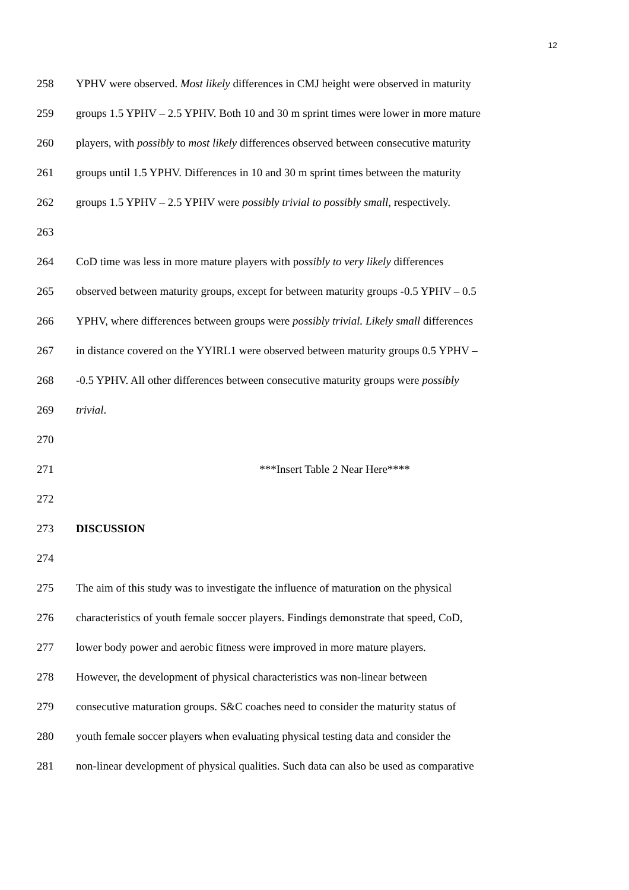12
258 YPHV were observed. Most likely differences in CMJ height were observed in maturity
259 groups 1.5 YPHV – 2.5 YPHV. Both 10 and 30 m sprint times were lower in more mature
260 players, with possibly to most likely differences observed between consecutive maturity
261 groups until 1.5 YPHV. Differences in 10 and 30 m sprint times between the maturity
262 groups 1.5 YPHV – 2.5 YPHV were possibly trivial to possibly small, respectively.
263
264 CoD time was less in more mature players with possibly to very likely differences
265 observed between maturity groups, except for between maturity groups -0.5 YPHV – 0.5
266 YPHV, where differences between groups were possibly trivial. Likely small differences
267 in distance covered on the YYIRL1 were observed between maturity groups 0.5 YPHV –
268 -0.5 YPHV. All other differences between consecutive maturity groups were possibly
269 trivial.
270
271 ***Insert Table 2 Near Here****
272
273 DISCUSSION
274
275 The aim of this study was to investigate the influence of maturation on the physical
276 characteristics of youth female soccer players. Findings demonstrate that speed, CoD,
277 lower body power and aerobic fitness were improved in more mature players.
278 However, the development of physical characteristics was non-linear between
279 consecutive maturation groups. S&C coaches need to consider the maturity status of
280 youth female soccer players when evaluating physical testing data and consider the
281 non-linear development of physical qualities. Such data can also be used as comparative